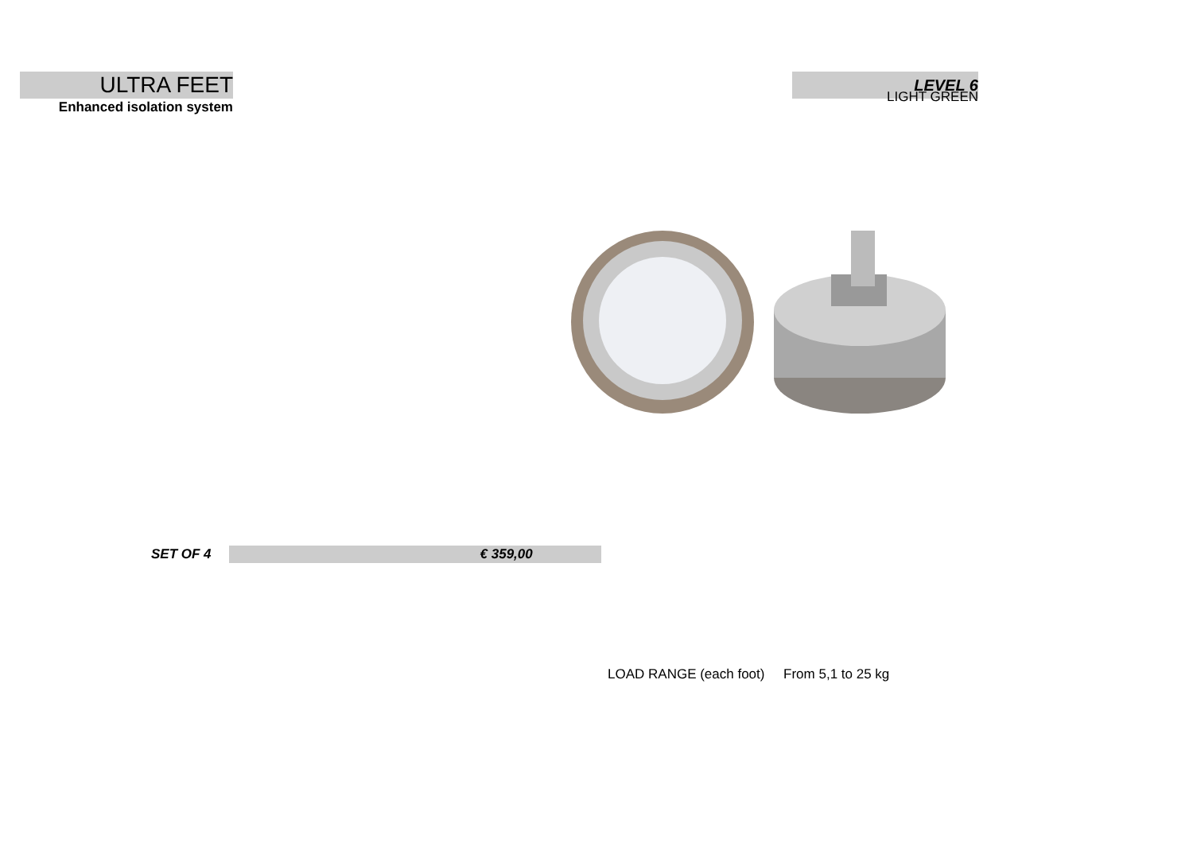ULTRA FEET
Enhanced isolation system
LEVEL 6
LIGHT GREEN
SET OF 4 € 359,00
LOAD RANGE (each foot) From 5,1 to 25 kg